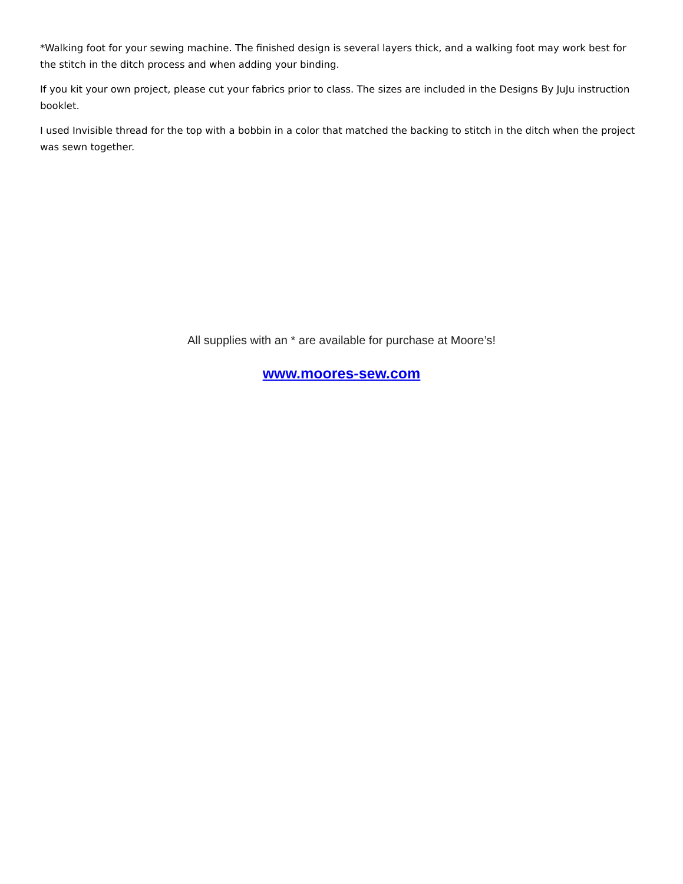*Walking foot for your sewing machine. The finished design is several layers thick, and a walking foot may work best for the stitch in the ditch process and when adding your binding.
If you kit your own project, please cut your fabrics prior to class. The sizes are included in the Designs By JuJu instruction booklet.
I used Invisible thread for the top with a bobbin in a color that matched the backing to stitch in the ditch when the project was sewn together.
All supplies with an * are available for purchase at Moore’s!
www.moores-sew.com